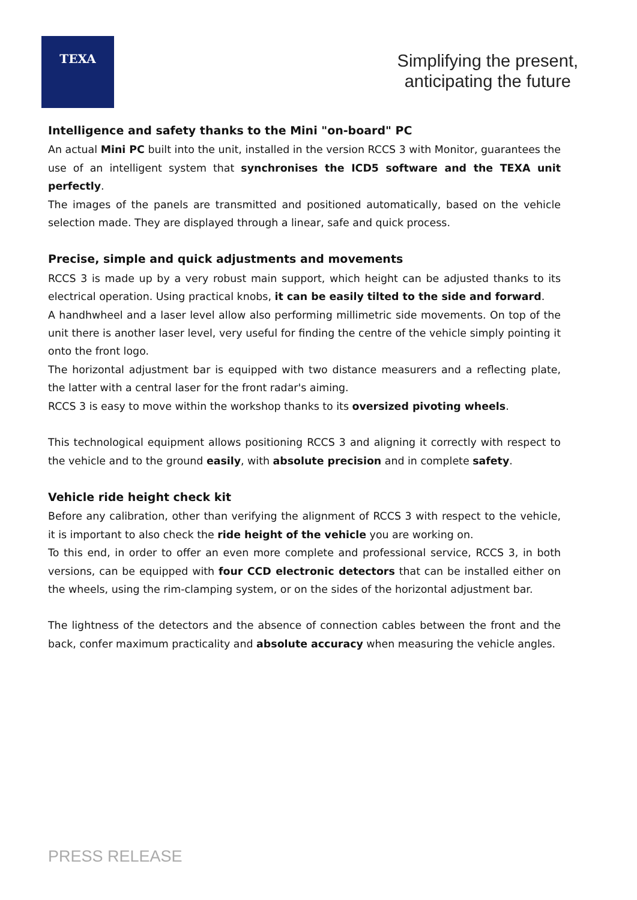TEXA
Simplifying the present,
anticipating the future
Intelligence and safety thanks to the Mini "on-board" PC
An actual Mini PC built into the unit, installed in the version RCCS 3 with Monitor, guarantees the use of an intelligent system that synchronises the ICD5 software and the TEXA unit perfectly.
The images of the panels are transmitted and positioned automatically, based on the vehicle selection made. They are displayed through a linear, safe and quick process.
Precise, simple and quick adjustments and movements
RCCS 3 is made up by a very robust main support, which height can be adjusted thanks to its electrical operation. Using practical knobs, it can be easily tilted to the side and forward.
A handhwheel and a laser level allow also performing millimetric side movements. On top of the unit there is another laser level, very useful for finding the centre of the vehicle simply pointing it onto the front logo.
The horizontal adjustment bar is equipped with two distance measurers and a reflecting plate, the latter with a central laser for the front radar's aiming.
RCCS 3 is easy to move within the workshop thanks to its oversized pivoting wheels.
This technological equipment allows positioning RCCS 3 and aligning it correctly with respect to the vehicle and to the ground easily, with absolute precision and in complete safety.
Vehicle ride height check kit
Before any calibration, other than verifying the alignment of RCCS 3 with respect to the vehicle, it is important to also check the ride height of the vehicle you are working on.
To this end, in order to offer an even more complete and professional service, RCCS 3, in both versions, can be equipped with four CCD electronic detectors that can be installed either on the wheels, using the rim-clamping system, or on the sides of the horizontal adjustment bar.
The lightness of the detectors and the absence of connection cables between the front and the back, confer maximum practicality and absolute accuracy when measuring the vehicle angles.
PRESS RELEASE